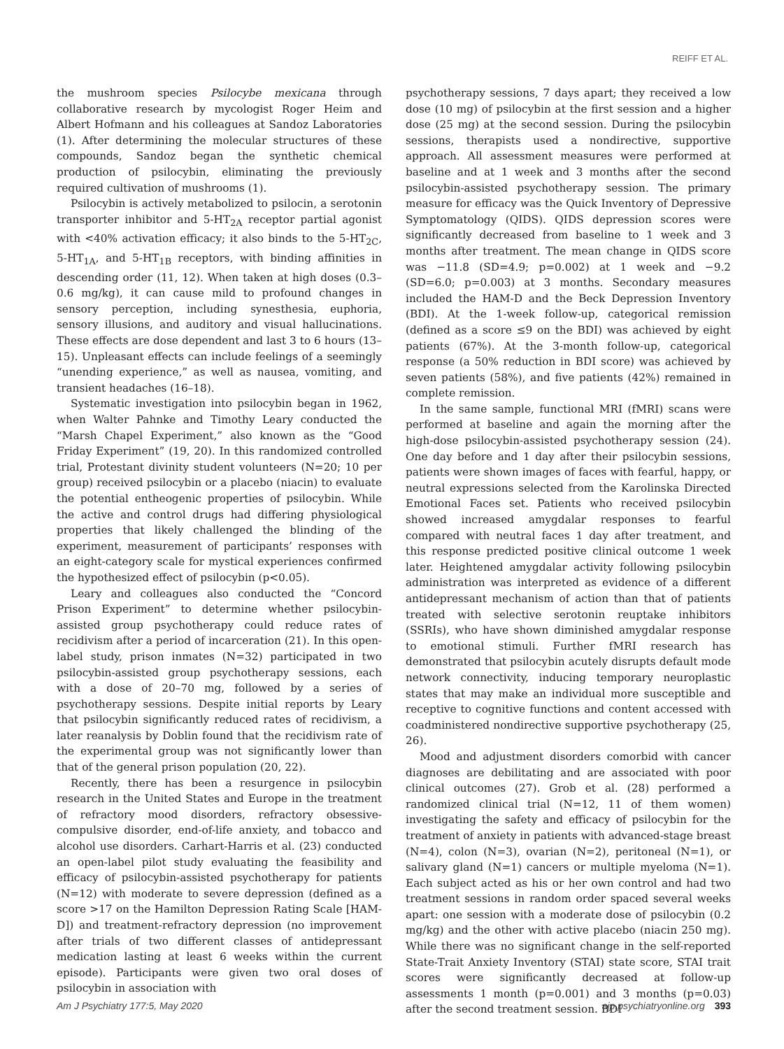REIFF ET AL.
the mushroom species Psilocybe mexicana through collaborative research by mycologist Roger Heim and Albert Hofmann and his colleagues at Sandoz Laboratories (1). After determining the molecular structures of these compounds, Sandoz began the synthetic chemical production of psilocybin, eliminating the previously required cultivation of mushrooms (1).
Psilocybin is actively metabolized to psilocin, a serotonin transporter inhibitor and 5-HT<sub>2A</sub> receptor partial agonist with <40% activation efficacy; it also binds to the 5-HT<sub>2C</sub>, 5-HT<sub>1A</sub>, and 5-HT<sub>1B</sub> receptors, with binding affinities in descending order (11, 12). When taken at high doses (0.3–0.6 mg/kg), it can cause mild to profound changes in sensory perception, including synesthesia, euphoria, sensory illusions, and auditory and visual hallucinations. These effects are dose dependent and last 3 to 6 hours (13–15). Unpleasant effects can include feelings of a seemingly “unending experience,” as well as nausea, vomiting, and transient headaches (16–18).
Systematic investigation into psilocybin began in 1962, when Walter Pahnke and Timothy Leary conducted the “Marsh Chapel Experiment,” also known as the “Good Friday Experiment” (19, 20). In this randomized controlled trial, Protestant divinity student volunteers (N=20; 10 per group) received psilocybin or a placebo (niacin) to evaluate the potential entheogenic properties of psilocybin. While the active and control drugs had differing physiological properties that likely challenged the blinding of the experiment, measurement of participants’ responses with an eight-category scale for mystical experiences confirmed the hypothesized effect of psilocybin (p<0.05).
Leary and colleagues also conducted the “Concord Prison Experiment” to determine whether psilocybin-assisted group psychotherapy could reduce rates of recidivism after a period of incarceration (21). In this open-label study, prison inmates (N=32) participated in two psilocybin-assisted group psychotherapy sessions, each with a dose of 20–70 mg, followed by a series of psychotherapy sessions. Despite initial reports by Leary that psilocybin significantly reduced rates of recidivism, a later reanalysis by Doblin found that the recidivism rate of the experimental group was not significantly lower than that of the general prison population (20, 22).
Recently, there has been a resurgence in psilocybin research in the United States and Europe in the treatment of refractory mood disorders, refractory obsessive-compulsive disorder, end-of-life anxiety, and tobacco and alcohol use disorders. Carhart-Harris et al. (23) conducted an open-label pilot study evaluating the feasibility and efficacy of psilocybin-assisted psychotherapy for patients (N=12) with moderate to severe depression (defined as a score >17 on the Hamilton Depression Rating Scale [HAM-D]) and treatment-refractory depression (no improvement after trials of two different classes of antidepressant medication lasting at least 6 weeks within the current episode). Participants were given two oral doses of psilocybin in association with
psychotherapy sessions, 7 days apart; they received a low dose (10 mg) of psilocybin at the first session and a higher dose (25 mg) at the second session. During the psilocybin sessions, therapists used a nondirective, supportive approach. All assessment measures were performed at baseline and at 1 week and 3 months after the second psilocybin-assisted psychotherapy session. The primary measure for efficacy was the Quick Inventory of Depressive Symptomatology (QIDS). QIDS depression scores were significantly decreased from baseline to 1 week and 3 months after treatment. The mean change in QIDS score was −11.8 (SD=4.9; p=0.002) at 1 week and −9.2 (SD=6.0; p=0.003) at 3 months. Secondary measures included the HAM-D and the Beck Depression Inventory (BDI). At the 1-week follow-up, categorical remission (defined as a score ≤9 on the BDI) was achieved by eight patients (67%). At the 3-month follow-up, categorical response (a 50% reduction in BDI score) was achieved by seven patients (58%), and five patients (42%) remained in complete remission.
In the same sample, functional MRI (fMRI) scans were performed at baseline and again the morning after the high-dose psilocybin-assisted psychotherapy session (24). One day before and 1 day after their psilocybin sessions, patients were shown images of faces with fearful, happy, or neutral expressions selected from the Karolinska Directed Emotional Faces set. Patients who received psilocybin showed increased amygdalar responses to fearful compared with neutral faces 1 day after treatment, and this response predicted positive clinical outcome 1 week later. Heightened amygdalar activity following psilocybin administration was interpreted as evidence of a different antidepressant mechanism of action than that of patients treated with selective serotonin reuptake inhibitors (SSRIs), who have shown diminished amygdalar response to emotional stimuli. Further fMRI research has demonstrated that psilocybin acutely disrupts default mode network connectivity, inducing temporary neuroplastic states that may make an individual more susceptible and receptive to cognitive functions and content accessed with coadministered nondirective supportive psychotherapy (25, 26).
Mood and adjustment disorders comorbid with cancer diagnoses are debilitating and are associated with poor clinical outcomes (27). Grob et al. (28) performed a randomized clinical trial (N=12, 11 of them women) investigating the safety and efficacy of psilocybin for the treatment of anxiety in patients with advanced-stage breast (N=4), colon (N=3), ovarian (N=2), peritoneal (N=1), or salivary gland (N=1) cancers or multiple myeloma (N=1). Each subject acted as his or her own control and had two treatment sessions in random order spaced several weeks apart: one session with a moderate dose of psilocybin (0.2 mg/kg) and the other with active placebo (niacin 250 mg). While there was no significant change in the self-reported State-Trait Anxiety Inventory (STAI) state score, STAI trait scores were significantly decreased at follow-up assessments 1 month (p=0.001) and 3 months (p=0.03) after the second treatment session. BDI
Am J Psychiatry 177:5, May 2020 ajp.psychiatryonline.org 393